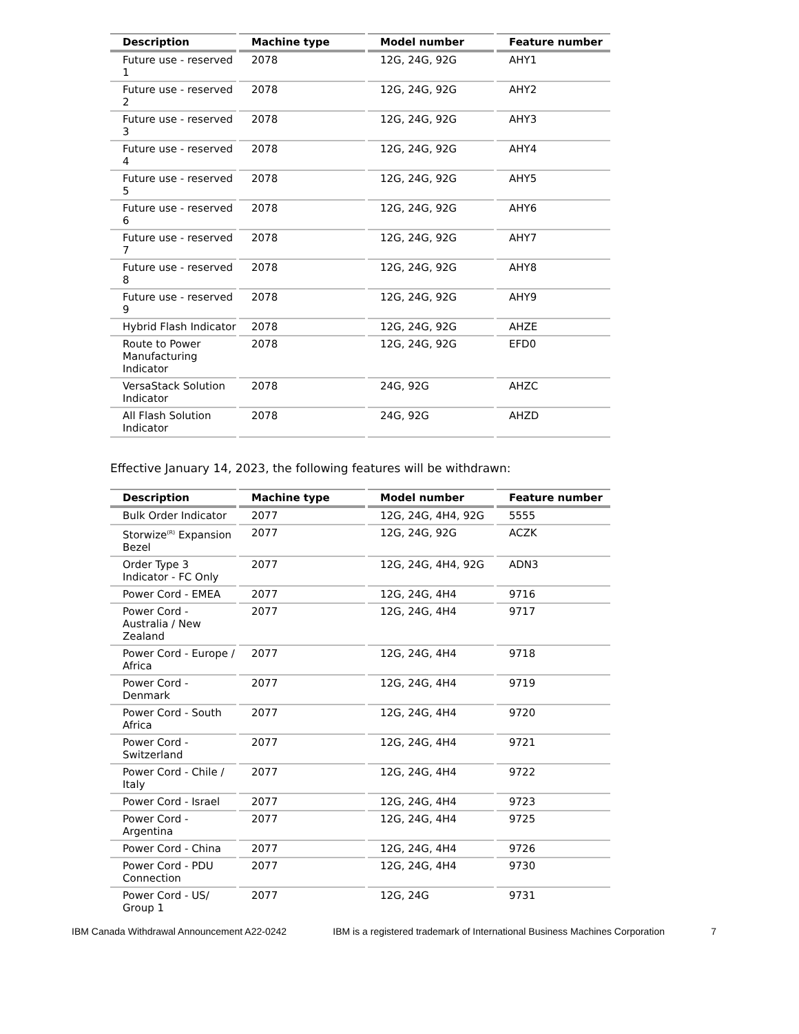| Description | Machine type | Model number | Feature number |
| --- | --- | --- | --- |
| Future use - reserved 1 | 2078 | 12G, 24G, 92G | AHY1 |
| Future use - reserved 2 | 2078 | 12G, 24G, 92G | AHY2 |
| Future use - reserved 3 | 2078 | 12G, 24G, 92G | AHY3 |
| Future use - reserved 4 | 2078 | 12G, 24G, 92G | AHY4 |
| Future use - reserved 5 | 2078 | 12G, 24G, 92G | AHY5 |
| Future use - reserved 6 | 2078 | 12G, 24G, 92G | AHY6 |
| Future use - reserved 7 | 2078 | 12G, 24G, 92G | AHY7 |
| Future use - reserved 8 | 2078 | 12G, 24G, 92G | AHY8 |
| Future use - reserved 9 | 2078 | 12G, 24G, 92G | AHY9 |
| Hybrid Flash Indicator | 2078 | 12G, 24G, 92G | AHZE |
| Route to Power Manufacturing Indicator | 2078 | 12G, 24G, 92G | EFD0 |
| VersaStack Solution Indicator | 2078 | 24G, 92G | AHZC |
| All Flash Solution Indicator | 2078 | 24G, 92G | AHZD |
Effective January 14, 2023, the following features will be withdrawn:
| Description | Machine type | Model number | Feature number |
| --- | --- | --- | --- |
| Bulk Order Indicator | 2077 | 12G, 24G, 4H4, 92G | 5555 |
| Storwize<sup>(R)</sup> Expansion Bezel | 2077 | 12G, 24G, 92G | ACZK |
| Order Type 3 Indicator - FC Only | 2077 | 12G, 24G, 4H4, 92G | ADN3 |
| Power Cord - EMEA | 2077 | 12G, 24G, 4H4 | 9716 |
| Power Cord - Australia / New Zealand | 2077 | 12G, 24G, 4H4 | 9717 |
| Power Cord - Europe / Africa | 2077 | 12G, 24G, 4H4 | 9718 |
| Power Cord - Denmark | 2077 | 12G, 24G, 4H4 | 9719 |
| Power Cord - South Africa | 2077 | 12G, 24G, 4H4 | 9720 |
| Power Cord - Switzerland | 2077 | 12G, 24G, 4H4 | 9721 |
| Power Cord - Chile / Italy | 2077 | 12G, 24G, 4H4 | 9722 |
| Power Cord - Israel | 2077 | 12G, 24G, 4H4 | 9723 |
| Power Cord - Argentina | 2077 | 12G, 24G, 4H4 | 9725 |
| Power Cord - China | 2077 | 12G, 24G, 4H4 | 9726 |
| Power Cord - PDU Connection | 2077 | 12G, 24G, 4H4 | 9730 |
| Power Cord - US/ Group 1 | 2077 | 12G, 24G | 9731 |
IBM Canada Withdrawal Announcement A22-0242 IBM is a registered trademark of International Business Machines Corporation 7